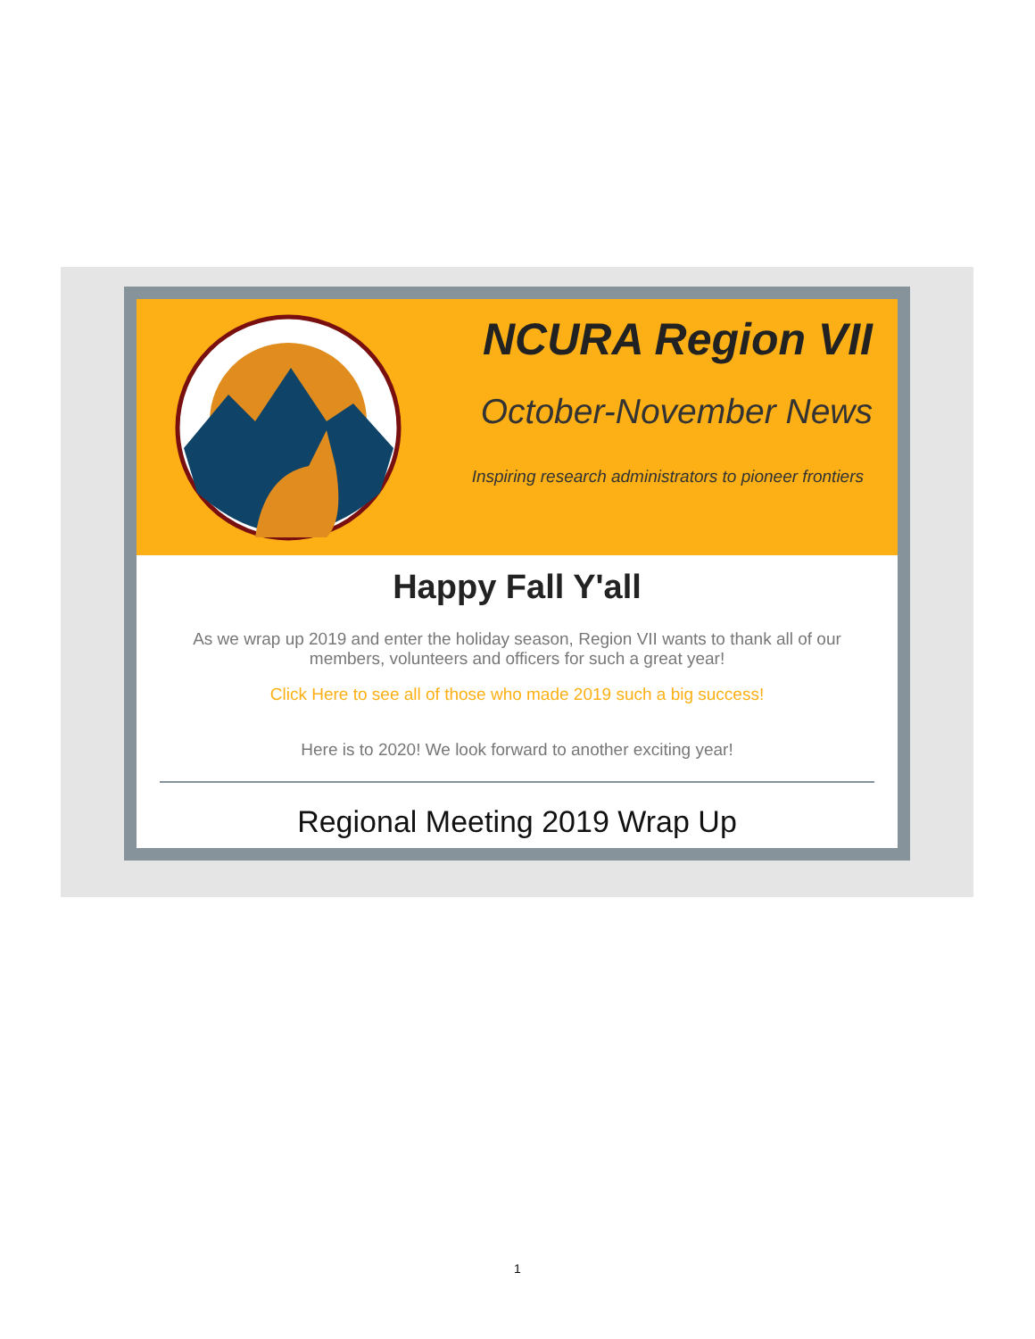NCURA Region VII
October-November News
Inspiring research administrators to pioneer frontiers
Happy Fall Y'all
As we wrap up 2019 and enter the holiday season, Region VII wants to thank all of our members, volunteers and officers for such a great year!
Click Here to see all of those who made 2019 such a big success!
Here is to 2020! We look forward to another exciting year!
Regional Meeting 2019 Wrap Up
1